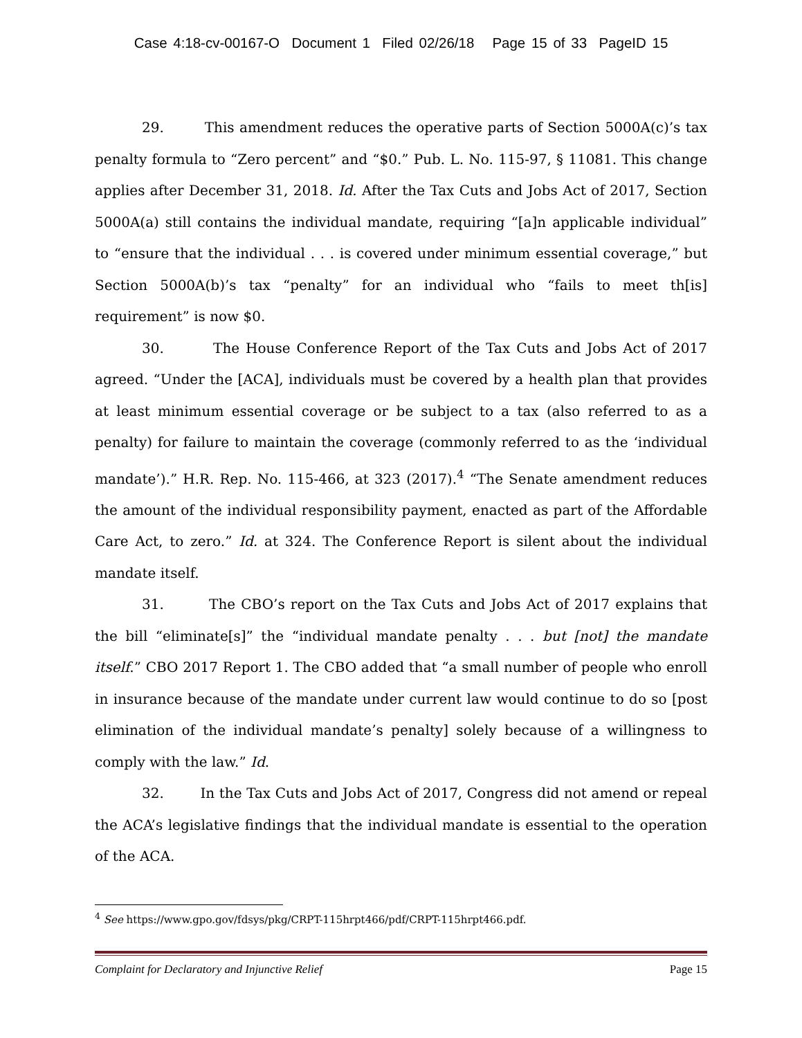Case 4:18-cv-00167-O Document 1 Filed 02/26/18 Page 15 of 33 PageID 15
29. This amendment reduces the operative parts of Section 5000A(c)’s tax penalty formula to “Zero percent” and “$0.” Pub. L. No. 115-97, § 11081. This change applies after December 31, 2018. Id. After the Tax Cuts and Jobs Act of 2017, Section 5000A(a) still contains the individual mandate, requiring “[a]n applicable individual” to “ensure that the individual . . . is covered under minimum essential coverage,” but Section 5000A(b)’s tax “penalty” for an individual who “fails to meet th[is] requirement” is now $0.
30. The House Conference Report of the Tax Cuts and Jobs Act of 2017 agreed. “Under the [ACA], individuals must be covered by a health plan that provides at least minimum essential coverage or be subject to a tax (also referred to as a penalty) for failure to maintain the coverage (commonly referred to as the ‘individual mandate’).” H.R. Rep. No. 115-466, at 323 (2017).<sup>4</sup> “The Senate amendment reduces the amount of the individual responsibility payment, enacted as part of the Affordable Care Act, to zero.” Id. at 324. The Conference Report is silent about the individual mandate itself.
31. The CBO’s report on the Tax Cuts and Jobs Act of 2017 explains that the bill “eliminate[s]” the “individual mandate penalty . . . but [not] the mandate itself.” CBO 2017 Report 1. The CBO added that “a small number of people who enroll in insurance because of the mandate under current law would continue to do so [post elimination of the individual mandate’s penalty] solely because of a willingness to comply with the law.” Id.
32. In the Tax Cuts and Jobs Act of 2017, Congress did not amend or repeal the ACA’s legislative findings that the individual mandate is essential to the operation of the ACA.
<sup>4</sup> See https://www.gpo.gov/fdsys/pkg/CRPT-115hrpt466/pdf/CRPT-115hrpt466.pdf.
Complaint for Declaratory and Injunctive Relief Page 15